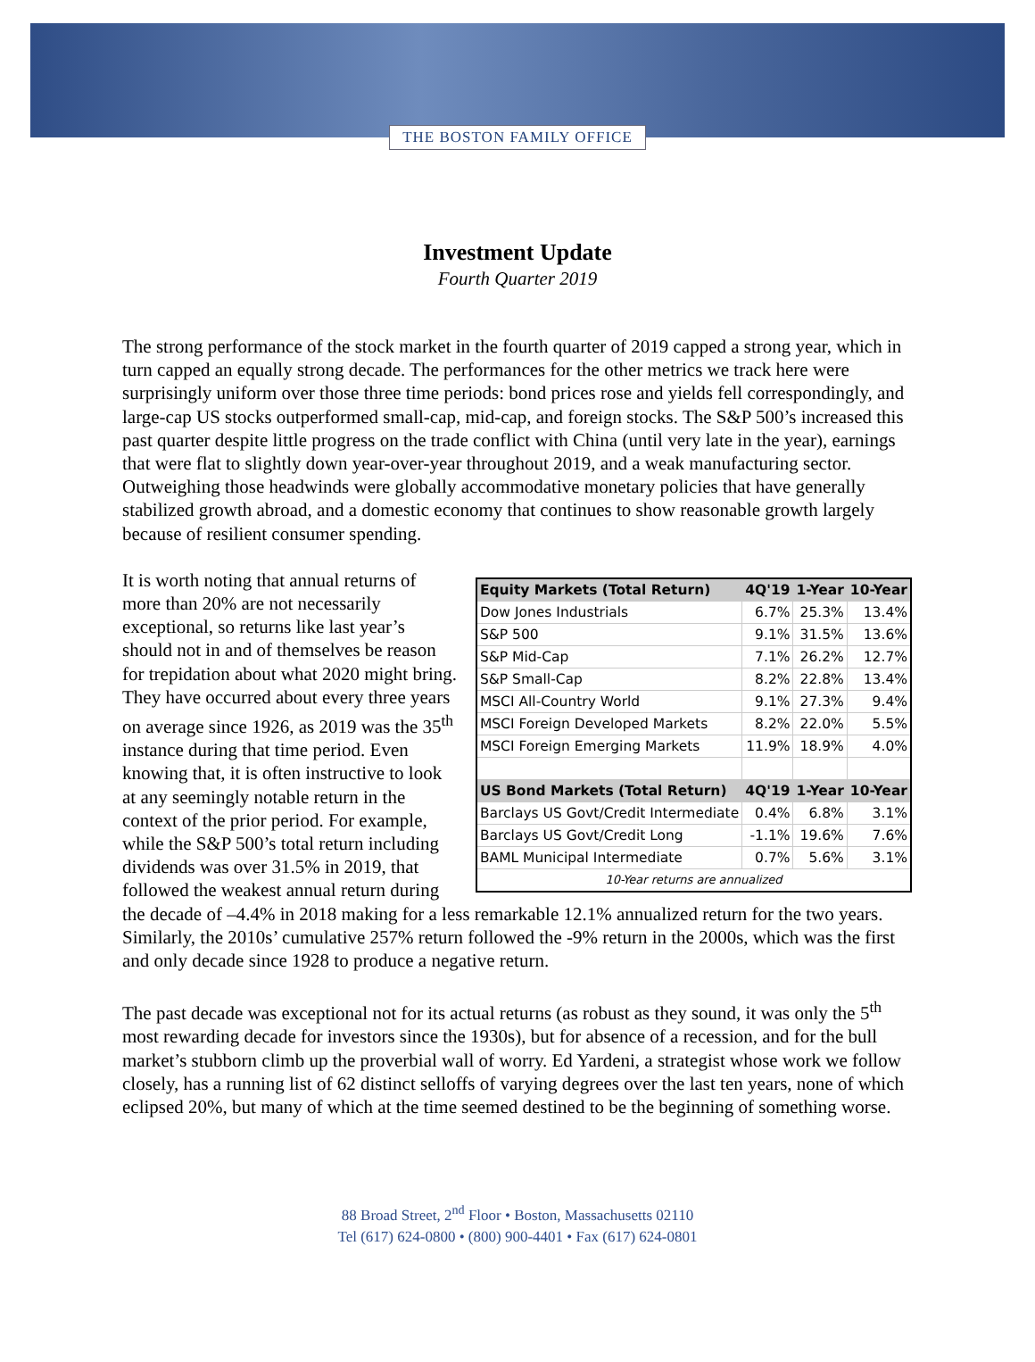THE BOSTON FAMILY OFFICE
Investment Update
Fourth Quarter 2019
The strong performance of the stock market in the fourth quarter of 2019 capped a strong year, which in turn capped an equally strong decade. The performances for the other metrics we track here were surprisingly uniform over those three time periods: bond prices rose and yields fell correspondingly, and large-cap US stocks outperformed small-cap, mid-cap, and foreign stocks. The S&P 500’s increased this past quarter despite little progress on the trade conflict with China (until very late in the year), earnings that were flat to slightly down year-over-year throughout 2019, and a weak manufacturing sector. Outweighing those headwinds were globally accommodative monetary policies that have generally stabilized growth abroad, and a domestic economy that continues to show reasonable growth largely because of resilient consumer spending.
| Equity Markets (Total Return) | 4Q'19 | 1-Year | 10-Year |
| --- | --- | --- | --- |
| Dow Jones Industrials | 6.7% | 25.3% | 13.4% |
| S&P 500 | 9.1% | 31.5% | 13.6% |
| S&P Mid-Cap | 7.1% | 26.2% | 12.7% |
| S&P Small-Cap | 8.2% | 22.8% | 13.4% |
| MSCI All-Country World | 9.1% | 27.3% | 9.4% |
| MSCI Foreign Developed Markets | 8.2% | 22.0% | 5.5% |
| MSCI Foreign Emerging Markets | 11.9% | 18.9% | 4.0% |
| US Bond Markets (Total Return) | 4Q'19 | 1-Year | 10-Year |
| Barclays US Govt/Credit Intermediate | 0.4% | 6.8% | 3.1% |
| Barclays US Govt/Credit Long | -1.1% | 19.6% | 7.6% |
| BAML Municipal Intermediate | 0.7% | 5.6% | 3.1% |
| 10-Year returns are annualized | | | |
It is worth noting that annual returns of more than 20% are not necessarily exceptional, so returns like last year’s should not in and of themselves be reason for trepidation about what 2020 might bring. They have occurred about every three years on average since 1926, as 2019 was the 35<sup>th</sup> instance during that time period. Even knowing that, it is often instructive to look at any seemingly notable return in the context of the prior period. For example, while the S&P 500’s total return including dividends was over 31.5% in 2019, that followed the weakest annual return during the decade of –4.4% in 2018 making for a less remarkable 12.1% annualized return for the two years. Similarly, the 2010s’ cumulative 257% return followed the -9% return in the 2000s, which was the first and only decade since 1928 to produce a negative return.
The past decade was exceptional not for its actual returns (as robust as they sound, it was only the 5<sup>th</sup> most rewarding decade for investors since the 1930s), but for absence of a recession, and for the bull market’s stubborn climb up the proverbial wall of worry. Ed Yardeni, a strategist whose work we follow closely, has a running list of 62 distinct selloffs of varying degrees over the last ten years, none of which eclipsed 20%, but many of which at the time seemed destined to be the beginning of something worse.
88 Broad Street, 2<sup>nd</sup> Floor • Boston, Massachusetts 02110
Tel (617) 624-0800 • (800) 900-4401 • Fax (617) 624-0801